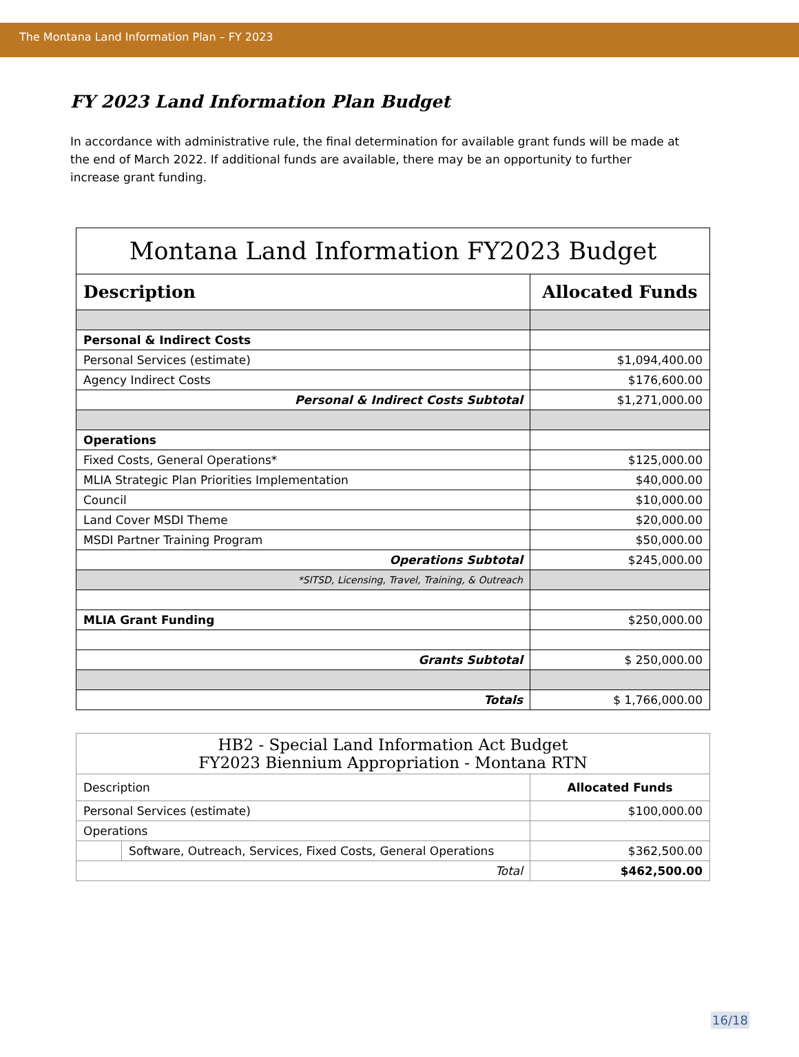The Montana Land Information Plan – FY 2023
FY 2023 Land Information Plan Budget
In accordance with administrative rule, the final determination for available grant funds will be made at the end of March 2022. If additional funds are available, there may be an opportunity to further increase grant funding.
| Montana Land Information FY2023 Budget | |
| --- | --- |
| Description | Allocated Funds |
| Personal & Indirect Costs | |
| Personal Services (estimate) | $1,094,400.00 |
| Agency Indirect Costs | $176,600.00 |
| Personal & Indirect Costs Subtotal | $1,271,000.00 |
| Operations | |
| Fixed Costs, General Operations* | $125,000.00 |
| MLIA Strategic Plan Priorities Implementation | $40,000.00 |
| Council | $10,000.00 |
| Land Cover MSDI Theme | $20,000.00 |
| MSDI Partner Training Program | $50,000.00 |
| Operations Subtotal | $245,000.00 |
| *SITSD, Licensing, Travel, Training, & Outreach | |
| MLIA Grant Funding | $250,000.00 |
| Grants Subtotal | $ 250,000.00 |
| Totals | $ 1,766,000.00 |
| HB2 - Special Land Information Act Budget FY2023 Biennium Appropriation - Montana RTN | | |
| --- | --- | --- |
| Description | | Allocated Funds |
| Personal Services (estimate) | | $100,000.00 |
| Operations | | |
| | Software, Outreach, Services, Fixed Costs, General Operations | $362,500.00 |
| Total | | $462,500.00 |
16/18